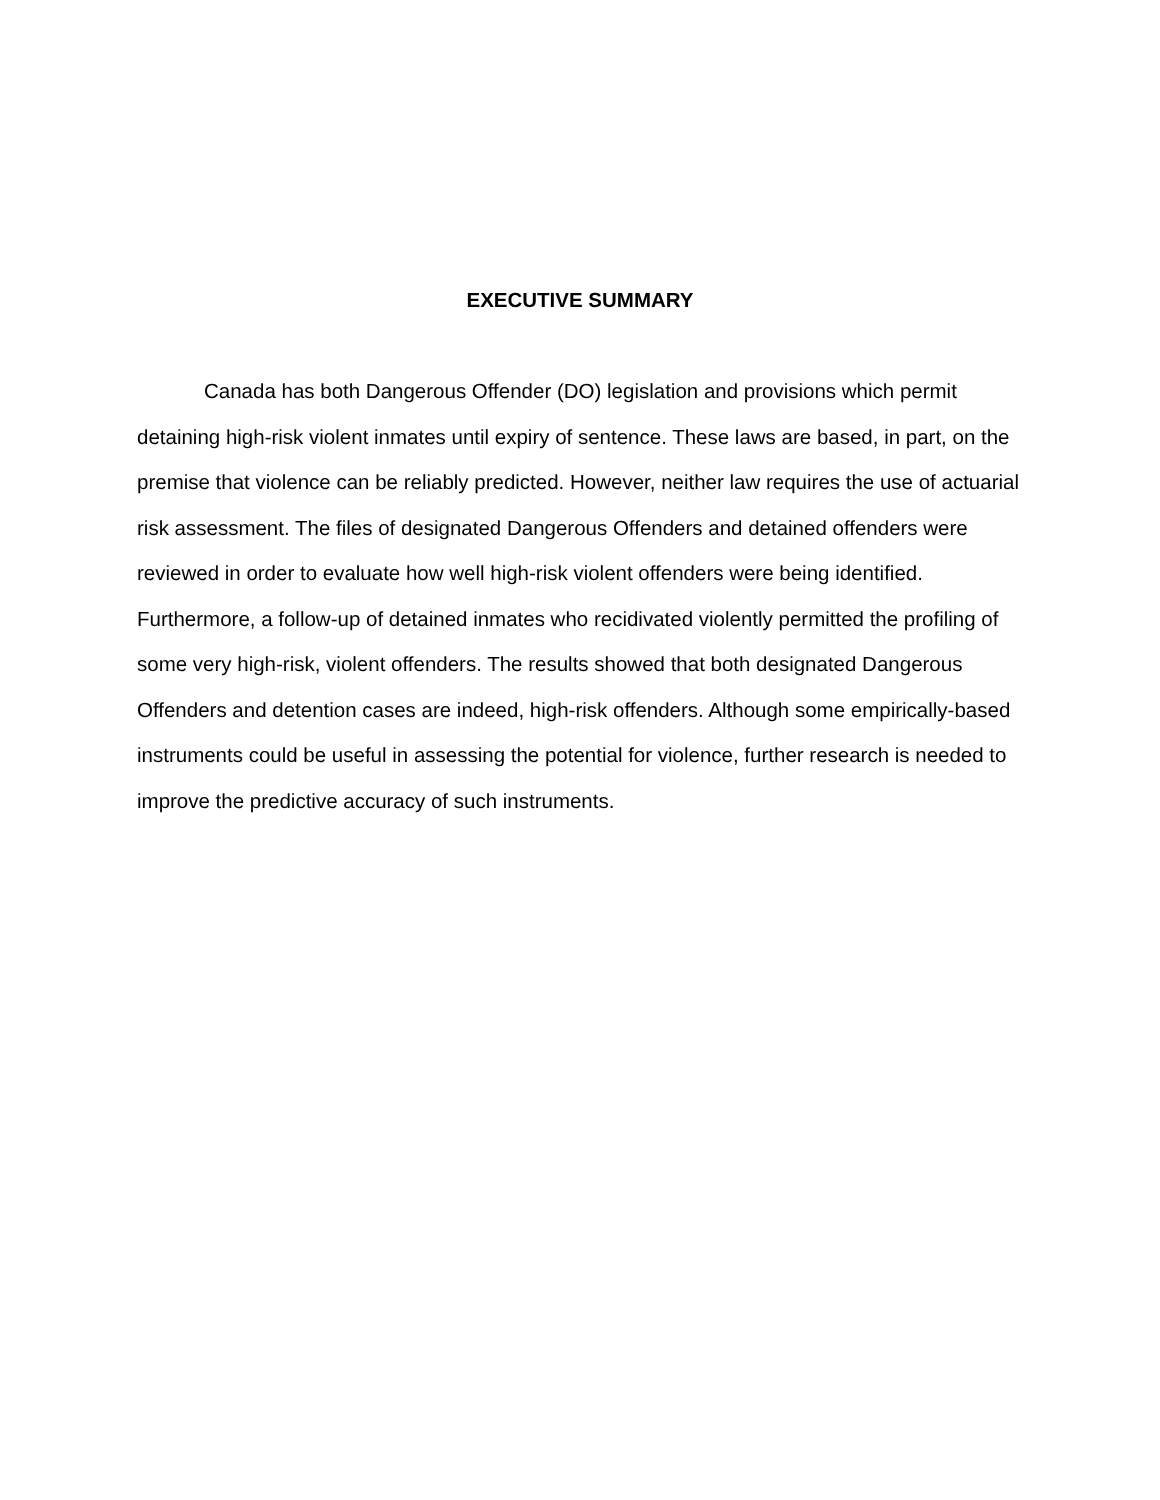EXECUTIVE SUMMARY
Canada has both Dangerous Offender (DO) legislation and provisions which permit detaining high-risk violent inmates until expiry of sentence. These laws are based, in part, on the premise that violence can be reliably predicted. However, neither law requires the use of actuarial risk assessment. The files of designated Dangerous Offenders and detained offenders were reviewed in order to evaluate how well high-risk violent offenders were being identified. Furthermore, a follow-up of detained inmates who recidivated violently permitted the profiling of some very high-risk, violent offenders. The results showed that both designated Dangerous Offenders and detention cases are indeed, high-risk offenders. Although some empirically-based instruments could be useful in assessing the potential for violence, further research is needed to improve the predictive accuracy of such instruments.